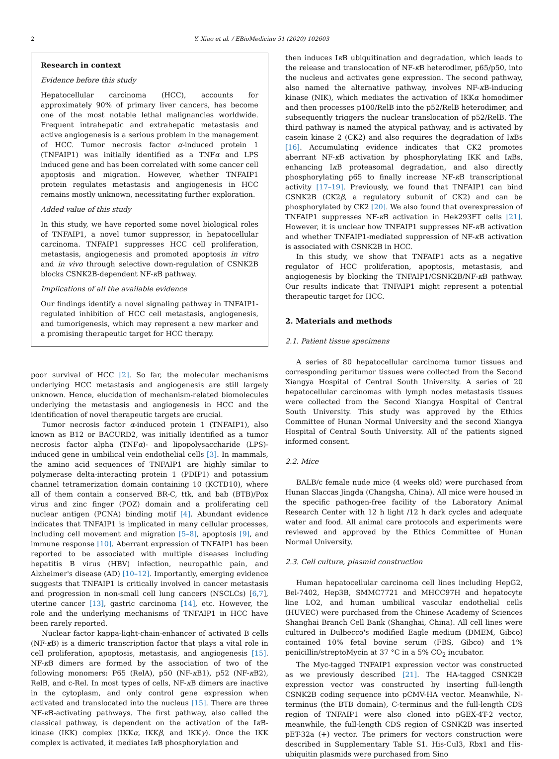2 Y. Xiao et al. / EBioMedicine 51 (2020) 102603
Research in context
Evidence before this study
Hepatocellular carcinoma (HCC), accounts for approximately 90% of primary liver cancers, has become one of the most notable lethal malignancies worldwide. Frequent intrahepatic and extrahepatic metastasis and active angiogenesis is a serious problem in the management of HCC. Tumor necrosis factor α-induced protein 1 (TNFAIP1) was initially identified as a TNFα and LPS induced gene and has been correlated with some cancer cell apoptosis and migration. However, whether TNFAIP1 protein regulates metastasis and angiogenesis in HCC remains mostly unknown, necessitating further exploration.
Added value of this study
In this study, we have reported some novel biological roles of TNFAIP1, a novel tumor suppressor, in hepatocellular carcinoma. TNFAIP1 suppresses HCC cell proliferation, metastasis, angiogenesis and promoted apoptosis in vitro and in vivo through selective down-regulation of CSNK2B blocks CSNK2B-dependent NF-κ B pathway.
Implications of all the available evidence
Our findings identify a novel signaling pathway in TNFAIP1-regulated inhibition of HCC cell metastasis, angiogenesis, and tumorigenesis, which may represent a new marker and a promising therapeutic target for HCC therapy.
poor survival of HCC [2]. So far, the molecular mechanisms underlying HCC metastasis and angiogenesis are still largely unknown. Hence, elucidation of mechanism-related biomolecules underlying the metastasis and angiogenesis in HCC and the identification of novel therapeutic targets are crucial.
Tumor necrosis factor α-induced protein 1 (TNFAIP1), also known as B12 or BACURD2, was initially identified as a tumor necrosis factor alpha (TNFα)- and lipopolysaccharide (LPS)-induced gene in umbilical vein endothelial cells [3]. In mammals, the amino acid sequences of TNFAIP1 are highly similar to polymerase delta-interacting protein 1 (PDIP1) and potassium channel tetramerization domain containing 10 (KCTD10), where all of them contain a conserved BR-C, ttk, and bab (BTB)/Pox virus and zinc finger (POZ) domain and a proliferating cell nuclear antigen (PCNA) binding motif [4]. Abundant evidence indicates that TNFAIP1 is implicated in many cellular processes, including cell movement and migration [5–8], apoptosis [9], and immune response [10]. Aberrant expression of TNFAIP1 has been reported to be associated with multiple diseases including hepatitis B virus (HBV) infection, neuropathic pain, and Alzheimer's disease (AD) [10–12]. Importantly, emerging evidence suggests that TNFAIP1 is critically involved in cancer metastasis and progression in non-small cell lung cancers (NSCLCs) [6,7], uterine cancer [13], gastric carcinoma [14], etc. However, the role and the underlying mechanisms of TNFAIP1 in HCC have been rarely reported.
Nuclear factor kappa-light-chain-enhancer of activated B cells (NF-κ B) is a dimeric transcription factor that plays a vital role in cell proliferation, apoptosis, metastasis, and angiogenesis [15]. NF-κ B dimers are formed by the association of two of the following monomers: P65 (RelA), p50 (NF-κ B1), p52 (NF-κ B2), RelB, and c-Rel. In most types of cells, NF-κ B dimers are inactive in the cytoplasm, and only control gene expression when activated and translocated into the nucleus [15]. There are three NF-κ B-activating pathways. The first pathway, also called the classical pathway, is dependent on the activation of the Iκ B-kinase (IKK) complex (IKKα, IKKβ, and IKKγ). Once the IKK complex is activated, it mediates Iκ B phosphorylation and
then induces Iκ B ubiquitination and degradation, which leads to the release and translocation of NF-κ B heterodimer, p65/p50, into the nucleus and activates gene expression. The second pathway, also named the alternative pathway, involves NF-κ B-inducing kinase (NIK), which mediates the activation of IKKα homodimer and then processes p100/RelB into the p52/RelB heterodimer, and subsequently triggers the nuclear translocation of p52/RelB. The third pathway is named the atypical pathway, and is activated by casein kinase 2 (CK2) and also requires the degradation of Iκ Bs [16]. Accumulating evidence indicates that CK2 promotes aberrant NF-κ B activation by phosphorylating IKK and Iκ Bs, enhancing Iκ B proteasomal degradation, and also directly phosphorylating p65 to finally increase NF-κ B transcriptional activity [17–19]. Previously, we found that TNFAIP1 can bind CSNK2B (CK2β, a regulatory subunit of CK2) and can be phosphorylated by CK2 [20]. We also found that overexpression of TNFAIP1 suppresses NF-κ B activation in Hek293FT cells [21]. However, it is unclear how TNFAIP1 suppresses NF-κ B activation and whether TNFAIP1-mediated suppression of NF-κ B activation is associated with CSNK2B in HCC.
In this study, we show that TNFAIP1 acts as a negative regulator of HCC proliferation, apoptosis, metastasis, and angiogenesis by blocking the TNFAIP1/CSNK2B/NF-κ B pathway. Our results indicate that TNFAIP1 might represent a potential therapeutic target for HCC.
2. Materials and methods
2.1. Patient tissue specimens
A series of 80 hepatocellular carcinoma tumor tissues and corresponding peritumor tissues were collected from the Second Xiangya Hospital of Central South University. A series of 20 hepatocellular carcinomas with lymph nodes metastasis tissues were collected from the Second Xiangya Hospital of Central South University. This study was approved by the Ethics Committee of Hunan Normal University and the second Xiangya Hospital of Central South University. All of the patients signed informed consent.
2.2. Mice
BALB/c female nude mice (4 weeks old) were purchased from Hunan Slaccas Jingda (Changsha, China). All mice were housed in the specific pathogen-free facility of the Laboratory Animal Research Center with 12 h light /12 h dark cycles and adequate water and food. All animal care protocols and experiments were reviewed and approved by the Ethics Committee of Hunan Normal University.
2.3. Cell culture, plasmid construction
Human hepatocellular carcinoma cell lines including HepG2, Bel-7402, Hep3B, SMMC7721 and MHCC97H and hepatocyte line LO2, and human umbilical vascular endothelial cells (HUVEC) were purchased from the Chinese Academy of Sciences Shanghai Branch Cell Bank (Shanghai, China). All cell lines were cultured in Dulbecco's modified Eagle medium (DMEM, Gibco) contained 10% fetal bovine serum (FBS, Gibco) and 1% penicillin/streptoMycin at 37 °C in a 5% CO<sub>2</sub> incubator.
The Myc-tagged TNFAIP1 expression vector was constructed as we previously described [21]. The HA-tagged CSNK2B expression vector was constructed by inserting full-length CSNK2B coding sequence into pCMV-HA vector. Meanwhile, N-terminus (the BTB domain), C-terminus and the full-length CDS region of TNFAIP1 were also cloned into pGEX-4T-2 vector, meanwhile, the full-length CDS region of CSNK2B was inserted pET-32a (+) vector. The primers for vectors construction were described in Supplementary Table S1. His-Cul3, Rbx1 and His-ubiquitin plasmids were purchased from Sino